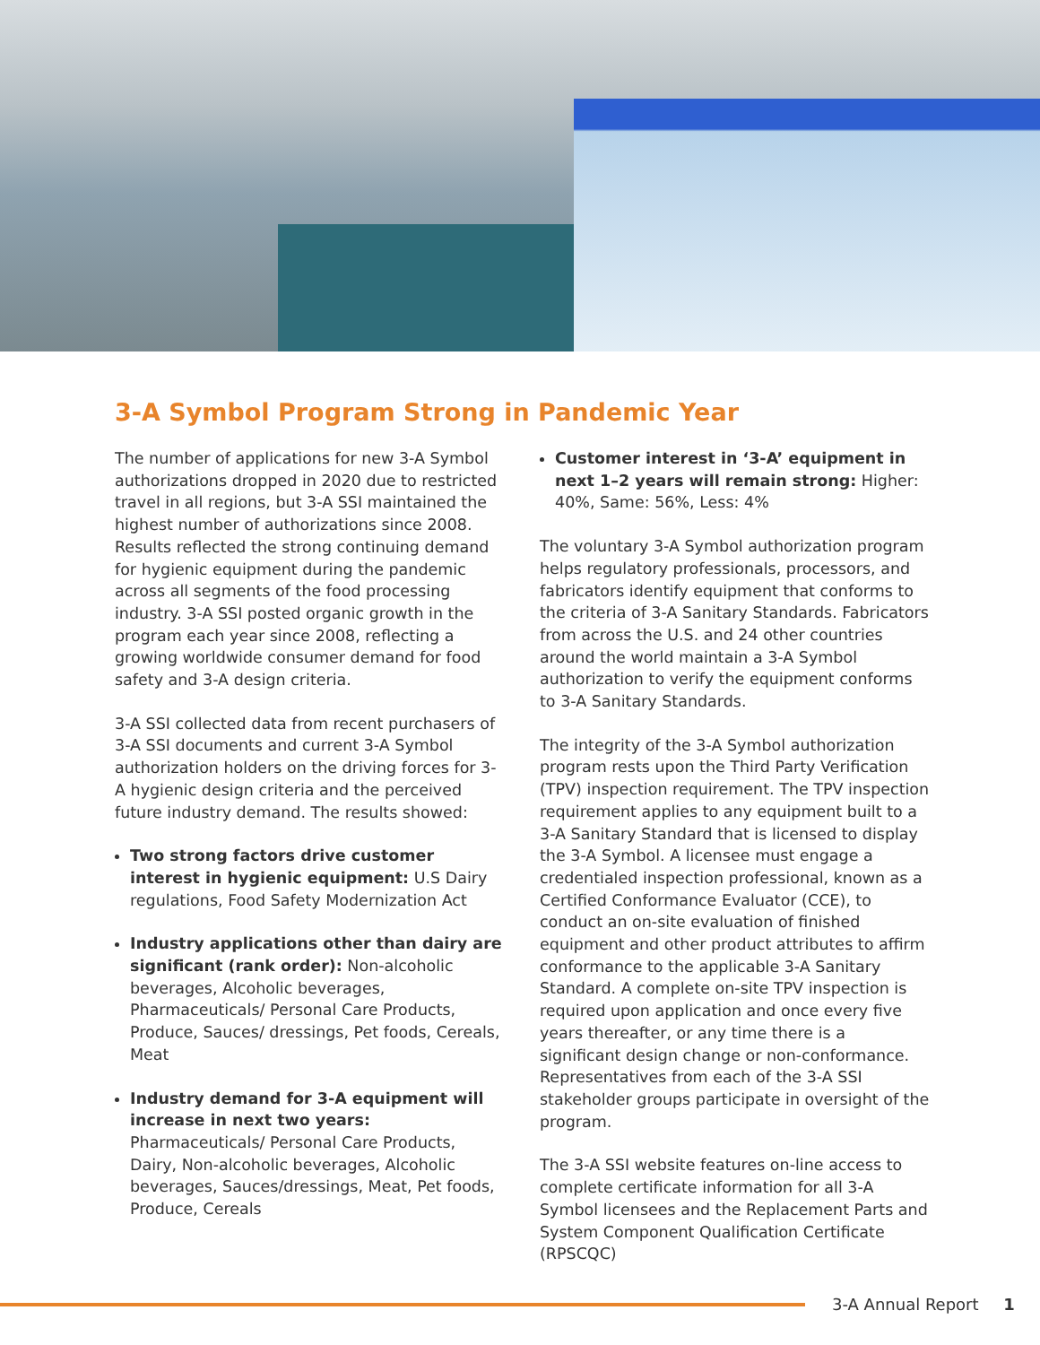3-A Symbol Program Strong in Pandemic Year
The number of applications for new 3-A Symbol authorizations dropped in 2020 due to restricted travel in all regions, but 3-A SSI maintained the highest number of authorizations since 2008. Results reflected the strong continuing demand for hygienic equipment during the pandemic across all segments of the food processing industry. 3-A SSI posted organic growth in the program each year since 2008, reflecting a growing worldwide consumer demand for food safety and 3-A design criteria.
3-A SSI collected data from recent purchasers of 3-A SSI documents and current 3-A Symbol authorization holders on the driving forces for 3-A hygienic design criteria and the perceived future industry demand. The results showed:
Two strong factors drive customer interest in hygienic equipment: U.S Dairy regulations, Food Safety Modernization Act
Industry applications other than dairy are significant (rank order): Non-alcoholic beverages, Alcoholic beverages, Pharmaceuticals/ Personal Care Products, Produce, Sauces/ dressings, Pet foods, Cereals, Meat
Industry demand for 3-A equipment will increase in next two years: Pharmaceuticals/ Personal Care Products, Dairy, Non-alcoholic beverages, Alcoholic beverages, Sauces/dressings, Meat, Pet foods, Produce, Cereals
Customer interest in ‘3-A’ equipment in next 1–2 years will remain strong: Higher: 40%, Same: 56%, Less: 4%
The voluntary 3-A Symbol authorization program helps regulatory professionals, processors, and fabricators identify equipment that conforms to the criteria of 3-A Sanitary Standards. Fabricators from across the U.S. and 24 other countries around the world maintain a 3-A Symbol authorization to verify the equipment conforms to 3-A Sanitary Standards.
The integrity of the 3-A Symbol authorization program rests upon the Third Party Verification (TPV) inspection requirement. The TPV inspection requirement applies to any equipment built to a 3-A Sanitary Standard that is licensed to display the 3-A Symbol. A licensee must engage a credentialed inspection professional, known as a Certified Conformance Evaluator (CCE), to conduct an on-site evaluation of finished equipment and other product attributes to affirm conformance to the applicable 3-A Sanitary Standard. A complete on-site TPV inspection is required upon application and once every five years thereafter, or any time there is a significant design change or non-conformance. Representatives from each of the 3-A SSI stakeholder groups participate in oversight of the program.
The 3-A SSI website features on-line access to complete certificate information for all 3-A Symbol licensees and the Replacement Parts and System Component Qualification Certificate (RPSCQC)
3-A Annual Report 1